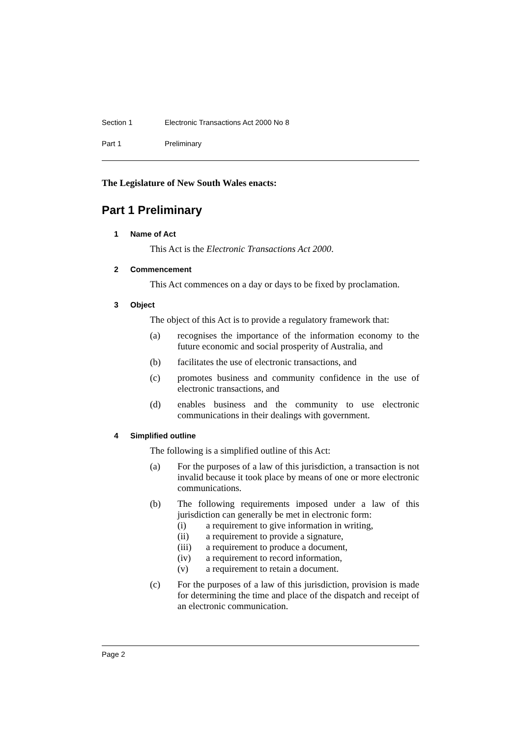Section 1 Electronic Transactions Act 2000 No 8
Part 1 Preliminary
The Legislature of New South Wales enacts:
Part 1 Preliminary
1 Name of Act
This Act is the Electronic Transactions Act 2000.
2 Commencement
This Act commences on a day or days to be fixed by proclamation.
3 Object
The object of this Act is to provide a regulatory framework that:
(a) recognises the importance of the information economy to the future economic and social prosperity of Australia, and
(b) facilitates the use of electronic transactions, and
(c) promotes business and community confidence in the use of electronic transactions, and
(d) enables business and the community to use electronic communications in their dealings with government.
4 Simplified outline
The following is a simplified outline of this Act:
(a) For the purposes of a law of this jurisdiction, a transaction is not invalid because it took place by means of one or more electronic communications.
(b) The following requirements imposed under a law of this jurisdiction can generally be met in electronic form:
(i) a requirement to give information in writing,
(ii) a requirement to provide a signature,
(iii) a requirement to produce a document,
(iv) a requirement to record information,
(v) a requirement to retain a document.
(c) For the purposes of a law of this jurisdiction, provision is made for determining the time and place of the dispatch and receipt of an electronic communication.
Page 2